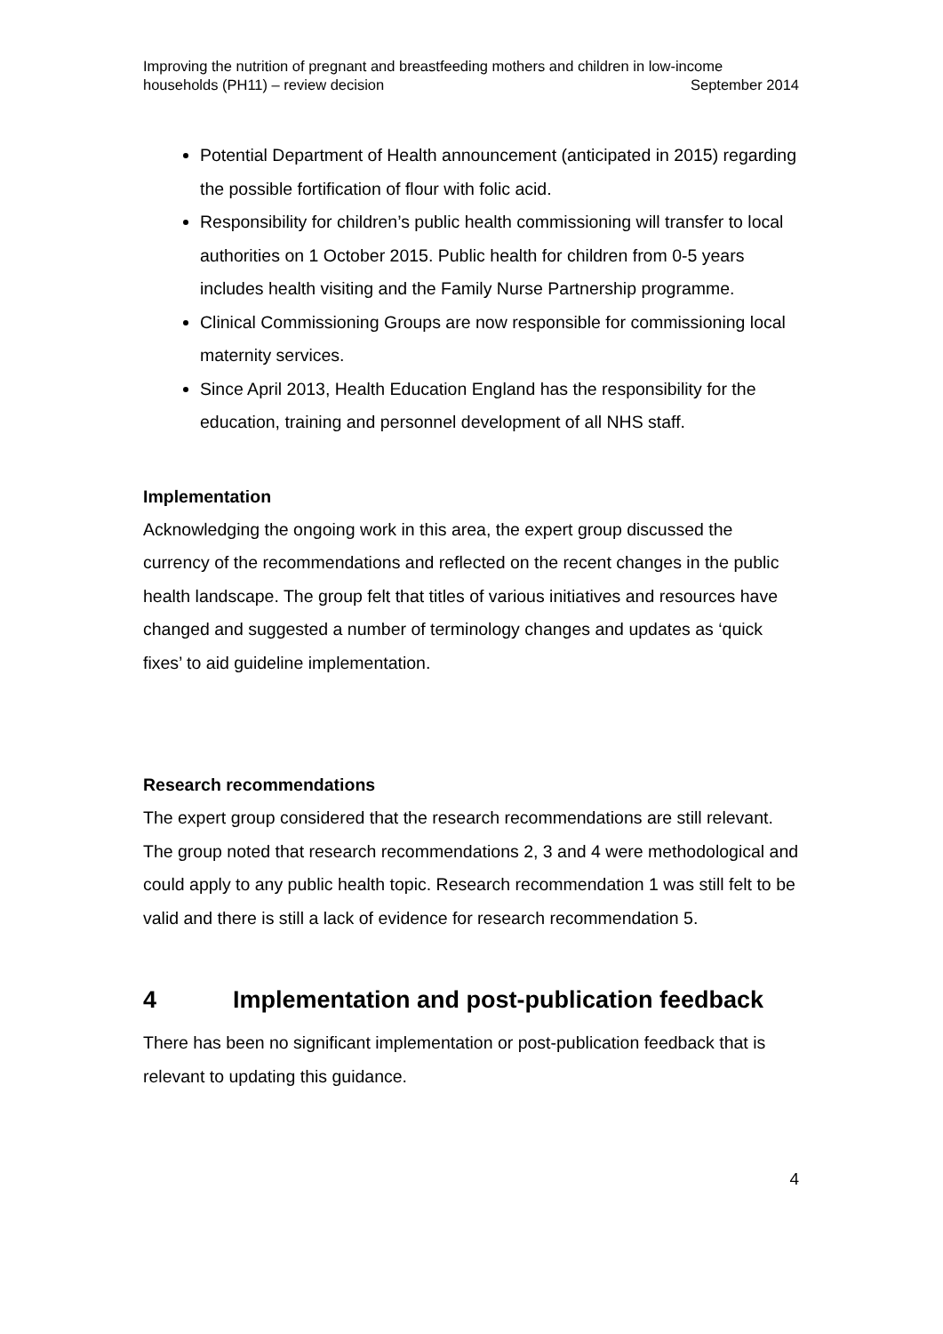Improving the nutrition of pregnant and breastfeeding mothers and children in low-income
households (PH11) – review decision September 2014
Potential Department of Health announcement (anticipated in 2015) regarding the possible fortification of flour with folic acid.
Responsibility for children’s public health commissioning will transfer to local authorities on 1 October 2015. Public health for children from 0-5 years includes health visiting and the Family Nurse Partnership programme.
Clinical Commissioning Groups are now responsible for commissioning local maternity services.
Since April 2013, Health Education England has the responsibility for the education, training and personnel development of all NHS staff.
Implementation
Acknowledging the ongoing work in this area, the expert group discussed the currency of the recommendations and reflected on the recent changes in the public health landscape. The group felt that titles of various initiatives and resources have changed and suggested a number of terminology changes and updates as ‘quick fixes’ to aid guideline implementation.
Research recommendations
The expert group considered that the research recommendations are still relevant. The group noted that research recommendations 2, 3 and 4 were methodological and could apply to any public health topic. Research recommendation 1 was still felt to be valid and there is still a lack of evidence for research recommendation 5.
4 Implementation and post-publication feedback
There has been no significant implementation or post-publication feedback that is relevant to updating this guidance.
4